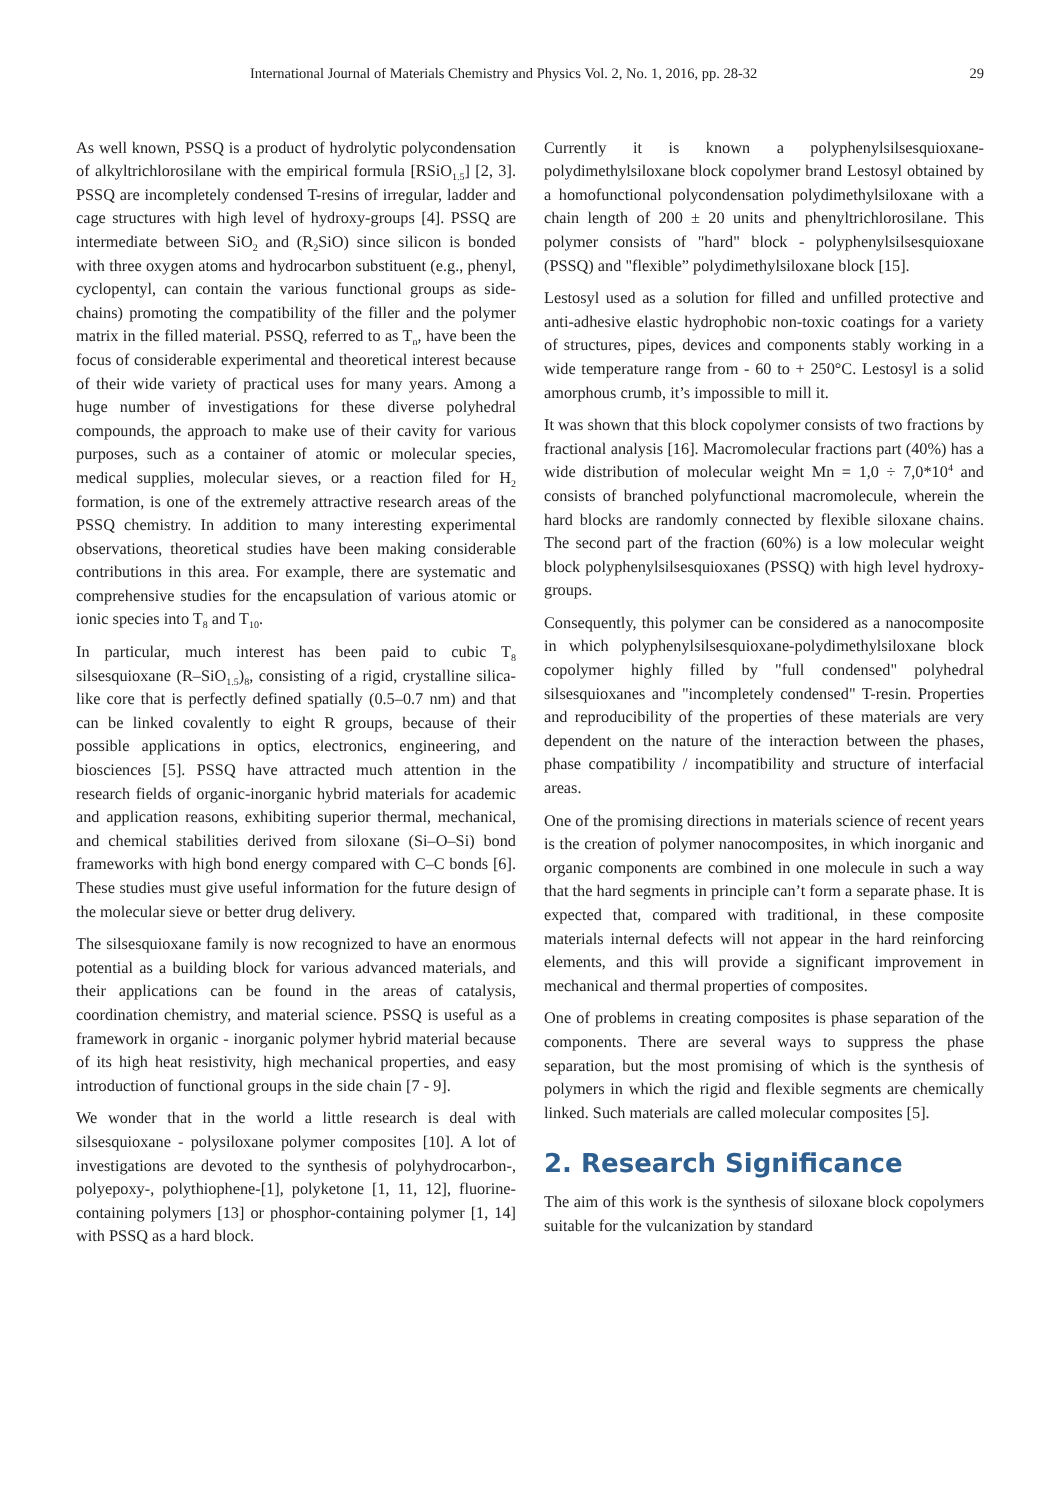International Journal of Materials Chemistry and Physics Vol. 2, No. 1, 2016, pp. 28-32 29
As well known, PSSQ is a product of hydrolytic polycondensation of alkyltrichlorosilane with the empirical formula [RSiO<sub>1.5</sub>] [2, 3]. PSSQ are incompletely condensed T-resins of irregular, ladder and cage structures with high level of hydroxy-groups [4]. PSSQ are intermediate between SiO<sub>2</sub> and (R<sub>2</sub>SiO) since silicon is bonded with three oxygen atoms and hydrocarbon substituent (e.g., phenyl, cyclopentyl, can contain the various functional groups as side-chains) promoting the compatibility of the filler and the polymer matrix in the filled material. PSSQ, referred to as T<sub>n</sub>, have been the focus of considerable experimental and theoretical interest because of their wide variety of practical uses for many years. Among a huge number of investigations for these diverse polyhedral compounds, the approach to make use of their cavity for various purposes, such as a container of atomic or molecular species, medical supplies, molecular sieves, or a reaction filed for H<sub>2</sub> formation, is one of the extremely attractive research areas of the PSSQ chemistry. In addition to many interesting experimental observations, theoretical studies have been making considerable contributions in this area. For example, there are systematic and comprehensive studies for the encapsulation of various atomic or ionic species into T<sub>8</sub> and T<sub>10</sub>.
In particular, much interest has been paid to cubic T<sub>8</sub> silsesquioxane (R–SiO<sub>1.5</sub>)<sub>8</sub>, consisting of a rigid, crystalline silica-like core that is perfectly defined spatially (0.5–0.7 nm) and that can be linked covalently to eight R groups, because of their possible applications in optics, electronics, engineering, and biosciences [5]. PSSQ have attracted much attention in the research fields of organic-inorganic hybrid materials for academic and application reasons, exhibiting superior thermal, mechanical, and chemical stabilities derived from siloxane (Si–O–Si) bond frameworks with high bond energy compared with C–C bonds [6]. These studies must give useful information for the future design of the molecular sieve or better drug delivery.
The silsesquioxane family is now recognized to have an enormous potential as a building block for various advanced materials, and their applications can be found in the areas of catalysis, coordination chemistry, and material science. PSSQ is useful as a framework in organic - inorganic polymer hybrid material because of its high heat resistivity, high mechanical properties, and easy introduction of functional groups in the side chain [7 - 9].
We wonder that in the world a little research is deal with silsesquioxane - polysiloxane polymer composites [10]. A lot of investigations are devoted to the synthesis of polyhydrocarbon-, polyepoxy-, polythiophene-[1], polyketone [1, 11, 12], fluorine-containing polymers [13] or phosphor-containing polymer [1, 14] with PSSQ as a hard block.
Currently it is known a polyphenylsilsesquioxane-polydimethylsiloxane block copolymer brand Lestosyl obtained by a homofunctional polycondensation polydimethylsiloxane with a chain length of 200 ± 20 units and phenyltrichlorosilane. This polymer consists of "hard" block - polyphenylsilsesquioxane (PSSQ) and "flexible” polydimethylsiloxane block [15].
Lestosyl used as a solution for filled and unfilled protective and anti-adhesive elastic hydrophobic non-toxic coatings for a variety of structures, pipes, devices and components stably working in a wide temperature range from - 60 to + 250°C. Lestosyl is a solid amorphous crumb, it’s impossible to mill it.
It was shown that this block copolymer consists of two fractions by fractional analysis [16]. Macromolecular fractions part (40%) has a wide distribution of molecular weight Mn = 1,0 ÷ 7,0*10<sup>4</sup> and consists of branched polyfunctional macromolecule, wherein the hard blocks are randomly connected by flexible siloxane chains. The second part of the fraction (60%) is a low molecular weight block polyphenylsilsesquioxanes (PSSQ) with high level hydroxy-groups.
Consequently, this polymer can be considered as a nanocomposite in which polyphenylsilsesquioxane-polydimethylsiloxane block copolymer highly filled by "full condensed" polyhedral silsesquioxanes and "incompletely condensed" T-resin. Properties and reproducibility of the properties of these materials are very dependent on the nature of the interaction between the phases, phase compatibility / incompatibility and structure of interfacial areas.
One of the promising directions in materials science of recent years is the creation of polymer nanocomposites, in which inorganic and organic components are combined in one molecule in such a way that the hard segments in principle can’t form a separate phase. It is expected that, compared with traditional, in these composite materials internal defects will not appear in the hard reinforcing elements, and this will provide a significant improvement in mechanical and thermal properties of composites.
One of problems in creating composites is phase separation of the components. There are several ways to suppress the phase separation, but the most promising of which is the synthesis of polymers in which the rigid and flexible segments are chemically linked. Such materials are called molecular composites [5].
2. Research Significance
The aim of this work is the synthesis of siloxane block copolymers suitable for the vulcanization by standard